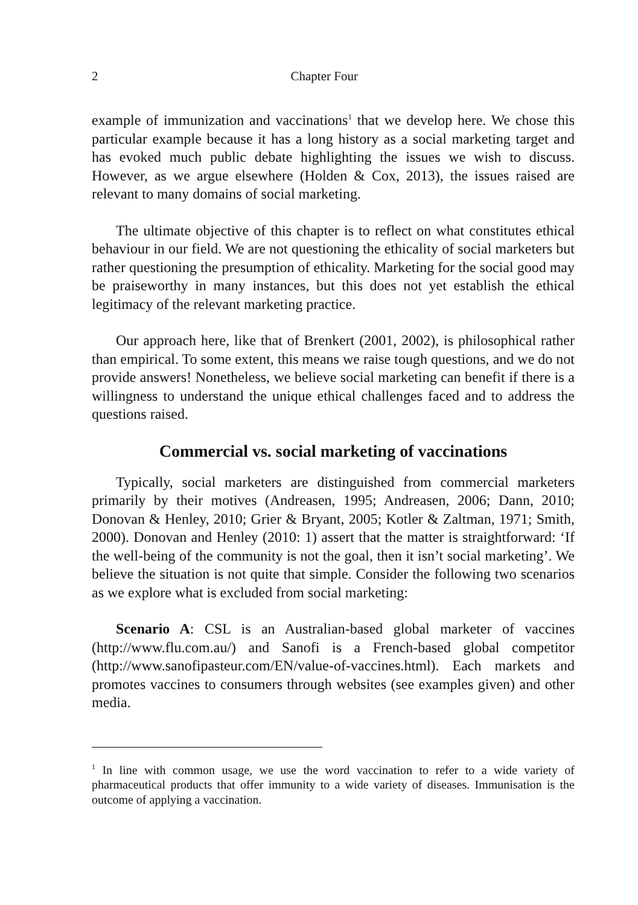2 Chapter Four
example of immunization and vaccinations<sup>1</sup> that we develop here. We chose this particular example because it has a long history as a social marketing target and has evoked much public debate highlighting the issues we wish to discuss. However, as we argue elsewhere (Holden & Cox, 2013), the issues raised are relevant to many domains of social marketing.
The ultimate objective of this chapter is to reflect on what constitutes ethical behaviour in our field. We are not questioning the ethicality of social marketers but rather questioning the presumption of ethicality. Marketing for the social good may be praiseworthy in many instances, but this does not yet establish the ethical legitimacy of the relevant marketing practice.
Our approach here, like that of Brenkert (2001, 2002), is philosophical rather than empirical. To some extent, this means we raise tough questions, and we do not provide answers! Nonetheless, we believe social marketing can benefit if there is a willingness to understand the unique ethical challenges faced and to address the questions raised.
Commercial vs. social marketing of vaccinations
Typically, social marketers are distinguished from commercial marketers primarily by their motives (Andreasen, 1995; Andreasen, 2006; Dann, 2010; Donovan & Henley, 2010; Grier & Bryant, 2005; Kotler & Zaltman, 1971; Smith, 2000). Donovan and Henley (2010: 1) assert that the matter is straightforward: ‘If the well-being of the community is not the goal, then it isn’t social marketing’. We believe the situation is not quite that simple. Consider the following two scenarios as we explore what is excluded from social marketing:
Scenario A: CSL is an Australian-based global marketer of vaccines (http://www.flu.com.au/) and Sanofi is a French-based global competitor (http://www.sanofipasteur.com/EN/value-of-vaccines.html). Each markets and promotes vaccines to consumers through websites (see examples given) and other media.
<sup>1</sup> In line with common usage, we use the word vaccination to refer to a wide variety of pharmaceutical products that offer immunity to a wide variety of diseases. Immunisation is the outcome of applying a vaccination.